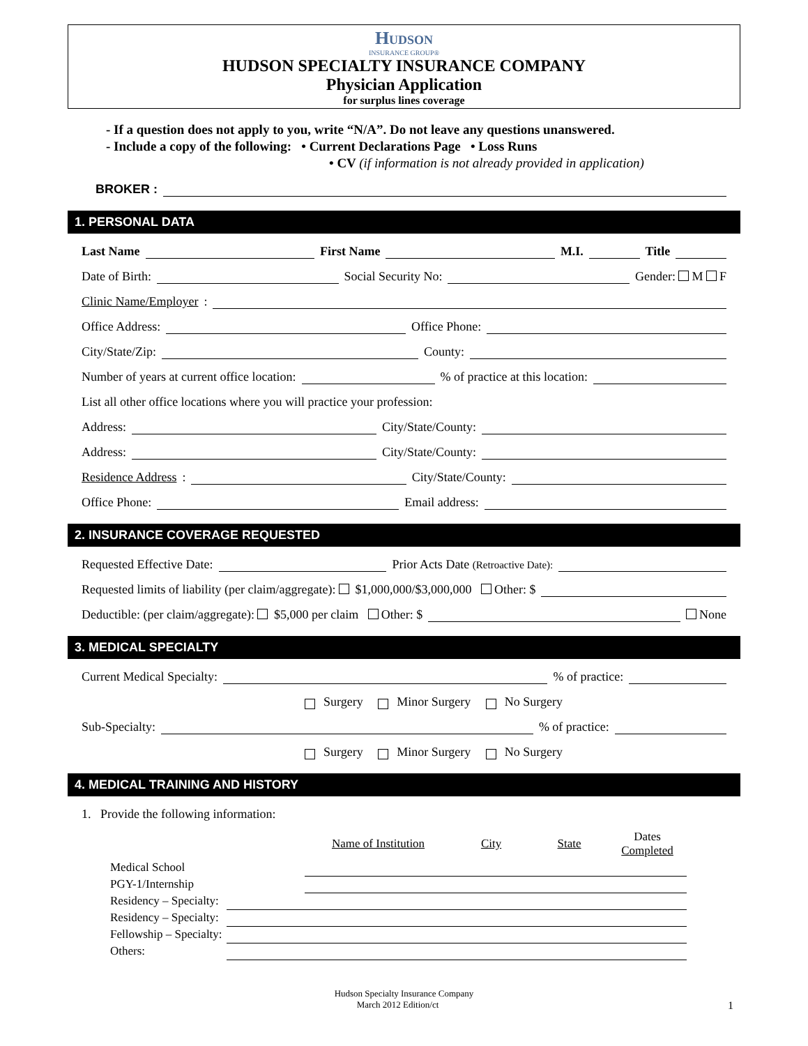Hudson
INSURANCE GROUP®
HUDSON SPECIALTY INSURANCE COMPANY
Physician Application
for surplus lines coverage
- If a question does not apply to you, write “N/A”. Do not leave any questions unanswered.
- Include a copy of the following: • Current Declarations Page • Loss Runs
• CV (if information is not already provided in application)
BROKER :
1. PERSONAL DATA
Last Name First Name M.I. Title
Date of Birth: Social Security No: Gender: M F
Clinic Name/Employer:
Office Address: Office Phone:
City/State/Zip: County:
Number of years at current office location: % of practice at this location:
List all other office locations where you will practice your profession:
Address: City/State/County:
Address: City/State/County:
Residence Address: City/State/County:
Office Phone: Email address:
2. INSURANCE COVERAGE REQUESTED
Requested Effective Date: Prior Acts Date (Retroactive Date):
Requested limits of liability (per claim/aggregate): $1,000,000/$3,000,000 Other: $
Deductible: (per claim/aggregate): $5,000 per claim Other: $ None
3. MEDICAL SPECIALTY
Current Medical Specialty: % of practice:
Surgery Minor Surgery No Surgery
Sub-Specialty: % of practice:
Surgery Minor Surgery No Surgery
4. MEDICAL TRAINING AND HISTORY
1. Provide the following information:
| | | Name of Institution | City | State | Dates Completed |
| --- | --- | --- | --- | --- | --- |
| Medical School | | | | | |
| PGY-1/Internship | | | | | |
| Residency – Specialty: | | | | | |
| Residency – Specialty: | | | | | |
| Fellowship – Specialty: | | | | | |
| Others: | | | | | |
Hudson Specialty Insurance Company
March 2012 Edition/ct 1